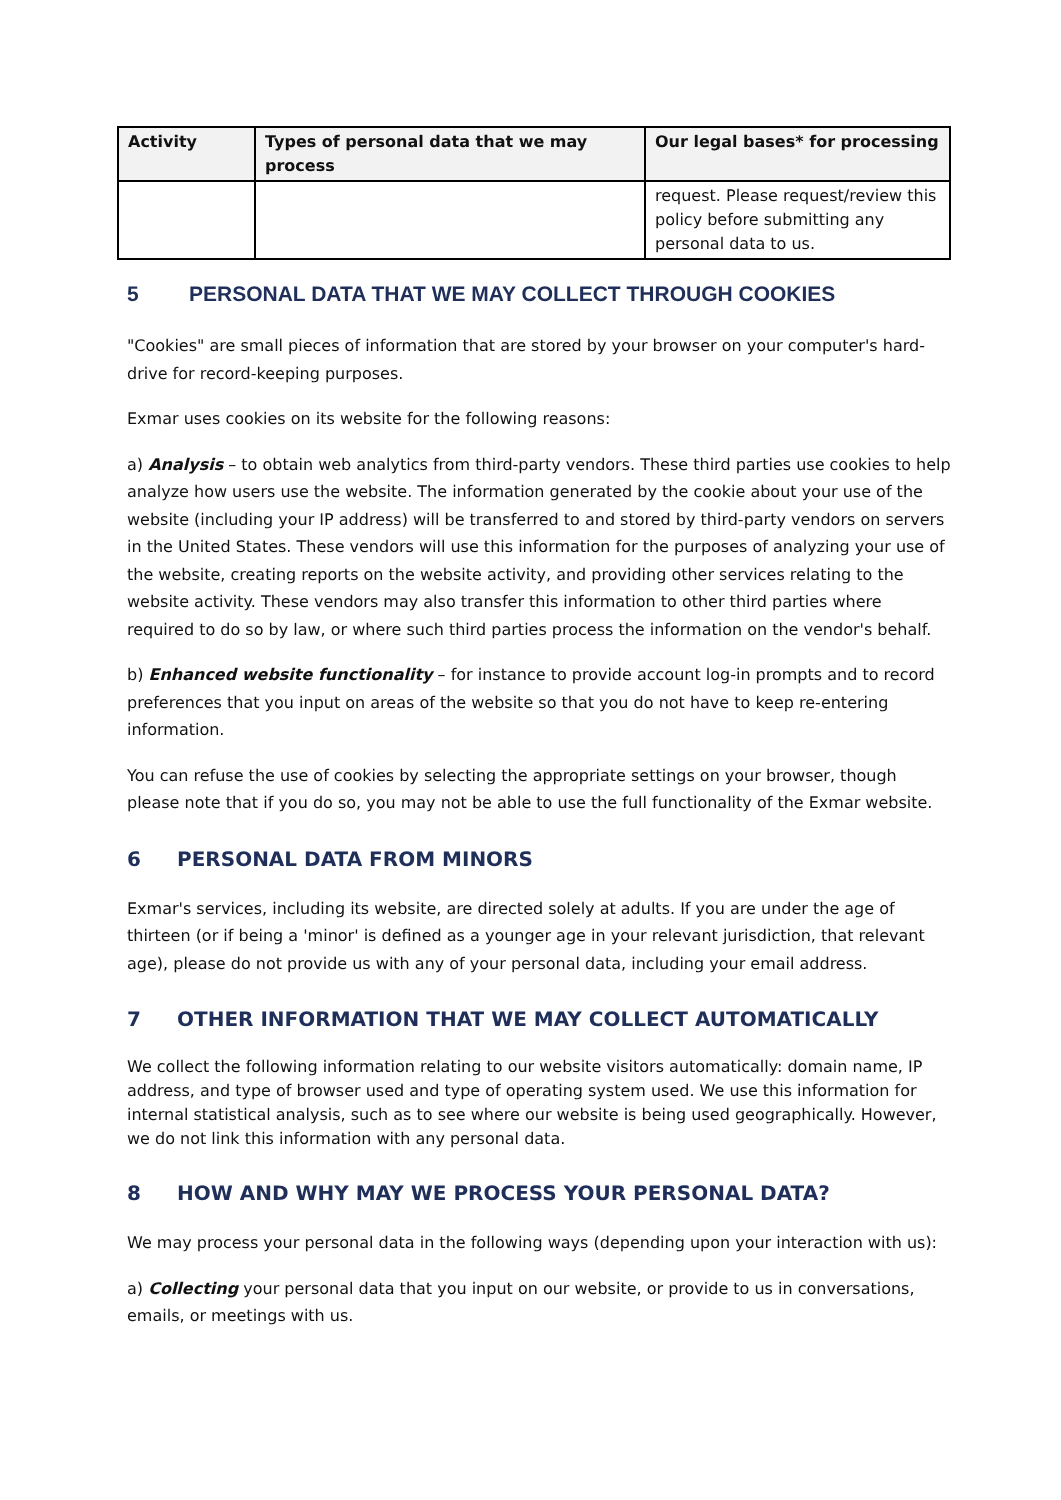| Activity | Types of personal data that we may process | Our legal bases* for processing |
| --- | --- | --- |
| | | request. Please request/review this policy before submitting any personal data to us. |
5 PERSONAL DATA THAT WE MAY COLLECT THROUGH COOKIES
"Cookies" are small pieces of information that are stored by your browser on your computer's hard-drive for record-keeping purposes.
Exmar uses cookies on its website for the following reasons:
a) Analysis – to obtain web analytics from third-party vendors. These third parties use cookies to help analyze how users use the website. The information generated by the cookie about your use of the website (including your IP address) will be transferred to and stored by third-party vendors on servers in the United States. These vendors will use this information for the purposes of analyzing your use of the website, creating reports on the website activity, and providing other services relating to the website activity. These vendors may also transfer this information to other third parties where required to do so by law, or where such third parties process the information on the vendor's behalf.
b) Enhanced website functionality – for instance to provide account log-in prompts and to record preferences that you input on areas of the website so that you do not have to keep re-entering information.
You can refuse the use of cookies by selecting the appropriate settings on your browser, though please note that if you do so, you may not be able to use the full functionality of the Exmar website.
6 PERSONAL DATA FROM MINORS
Exmar's services, including its website, are directed solely at adults. If you are under the age of thirteen (or if being a 'minor' is defined as a younger age in your relevant jurisdiction, that relevant age), please do not provide us with any of your personal data, including your email address.
7 OTHER INFORMATION THAT WE MAY COLLECT AUTOMATICALLY
We collect the following information relating to our website visitors automatically: domain name, IP address, and type of browser used and type of operating system used. We use this information for internal statistical analysis, such as to see where our website is being used geographically. However, we do not link this information with any personal data.
8 HOW AND WHY MAY WE PROCESS YOUR PERSONAL DATA?
We may process your personal data in the following ways (depending upon your interaction with us):
a) Collecting your personal data that you input on our website, or provide to us in conversations, emails, or meetings with us.